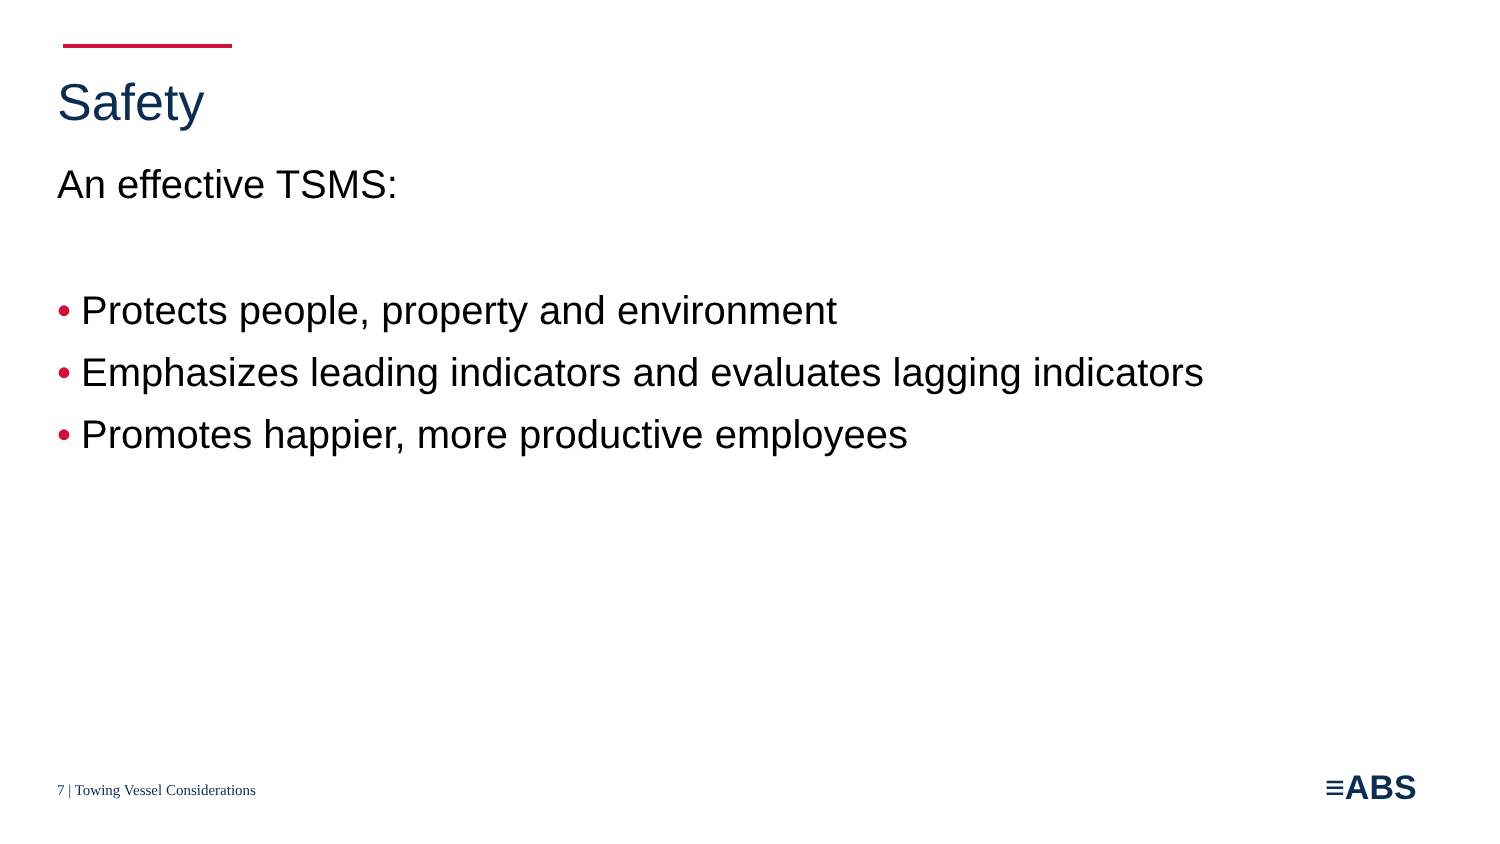Safety
An effective TSMS:
• Protects people, property and environment
• Emphasizes leading indicators and evaluates lagging indicators
• Promotes happier, more productive employees
7 | Towing Vessel Considerations
≡ABS